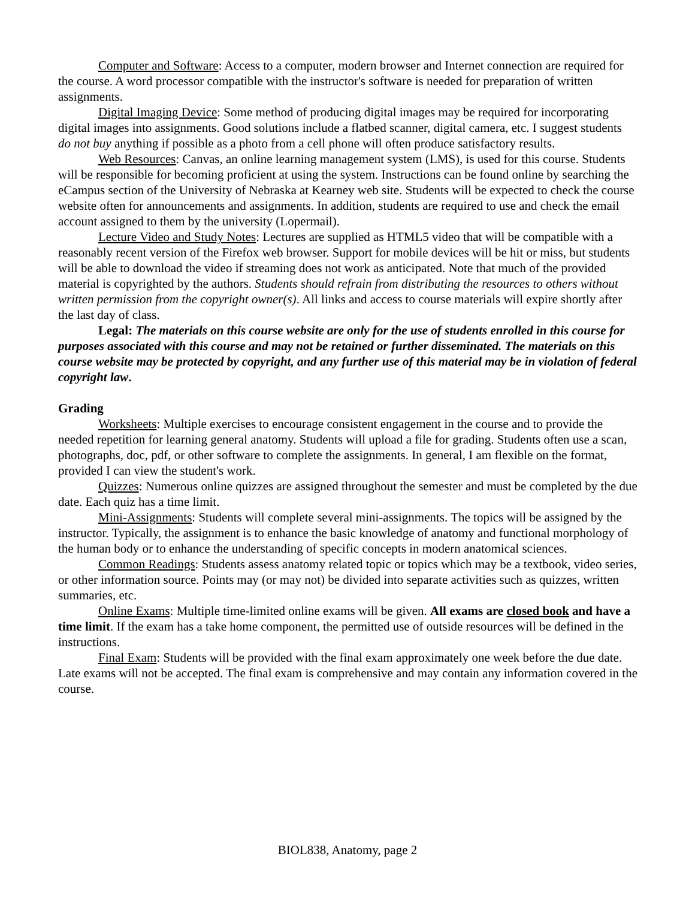Computer and Software: Access to a computer, modern browser and Internet connection are required for the course. A word processor compatible with the instructor's software is needed for preparation of written assignments.
Digital Imaging Device: Some method of producing digital images may be required for incorporating digital images into assignments. Good solutions include a flatbed scanner, digital camera, etc. I suggest students do not buy anything if possible as a photo from a cell phone will often produce satisfactory results.
Web Resources: Canvas, an online learning management system (LMS), is used for this course. Students will be responsible for becoming proficient at using the system. Instructions can be found online by searching the eCampus section of the University of Nebraska at Kearney web site. Students will be expected to check the course website often for announcements and assignments. In addition, students are required to use and check the email account assigned to them by the university (Lopermail).
Lecture Video and Study Notes: Lectures are supplied as HTML5 video that will be compatible with a reasonably recent version of the Firefox web browser. Support for mobile devices will be hit or miss, but students will be able to download the video if streaming does not work as anticipated. Note that much of the provided material is copyrighted by the authors. Students should refrain from distributing the resources to others without written permission from the copyright owner(s). All links and access to course materials will expire shortly after the last day of class.
Legal: The materials on this course website are only for the use of students enrolled in this course for purposes associated with this course and may not be retained or further disseminated. The materials on this course website may be protected by copyright, and any further use of this material may be in violation of federal copyright law.
Grading
Worksheets: Multiple exercises to encourage consistent engagement in the course and to provide the needed repetition for learning general anatomy. Students will upload a file for grading. Students often use a scan, photographs, doc, pdf, or other software to complete the assignments. In general, I am flexible on the format, provided I can view the student's work.
Quizzes: Numerous online quizzes are assigned throughout the semester and must be completed by the due date. Each quiz has a time limit.
Mini-Assignments: Students will complete several mini-assignments. The topics will be assigned by the instructor. Typically, the assignment is to enhance the basic knowledge of anatomy and functional morphology of the human body or to enhance the understanding of specific concepts in modern anatomical sciences.
Common Readings: Students assess anatomy related topic or topics which may be a textbook, video series, or other information source. Points may (or may not) be divided into separate activities such as quizzes, written summaries, etc.
Online Exams: Multiple time-limited online exams will be given. All exams are closed book and have a time limit. If the exam has a take home component, the permitted use of outside resources will be defined in the instructions.
Final Exam: Students will be provided with the final exam approximately one week before the due date. Late exams will not be accepted. The final exam is comprehensive and may contain any information covered in the course.
BIOL838, Anatomy, page 2